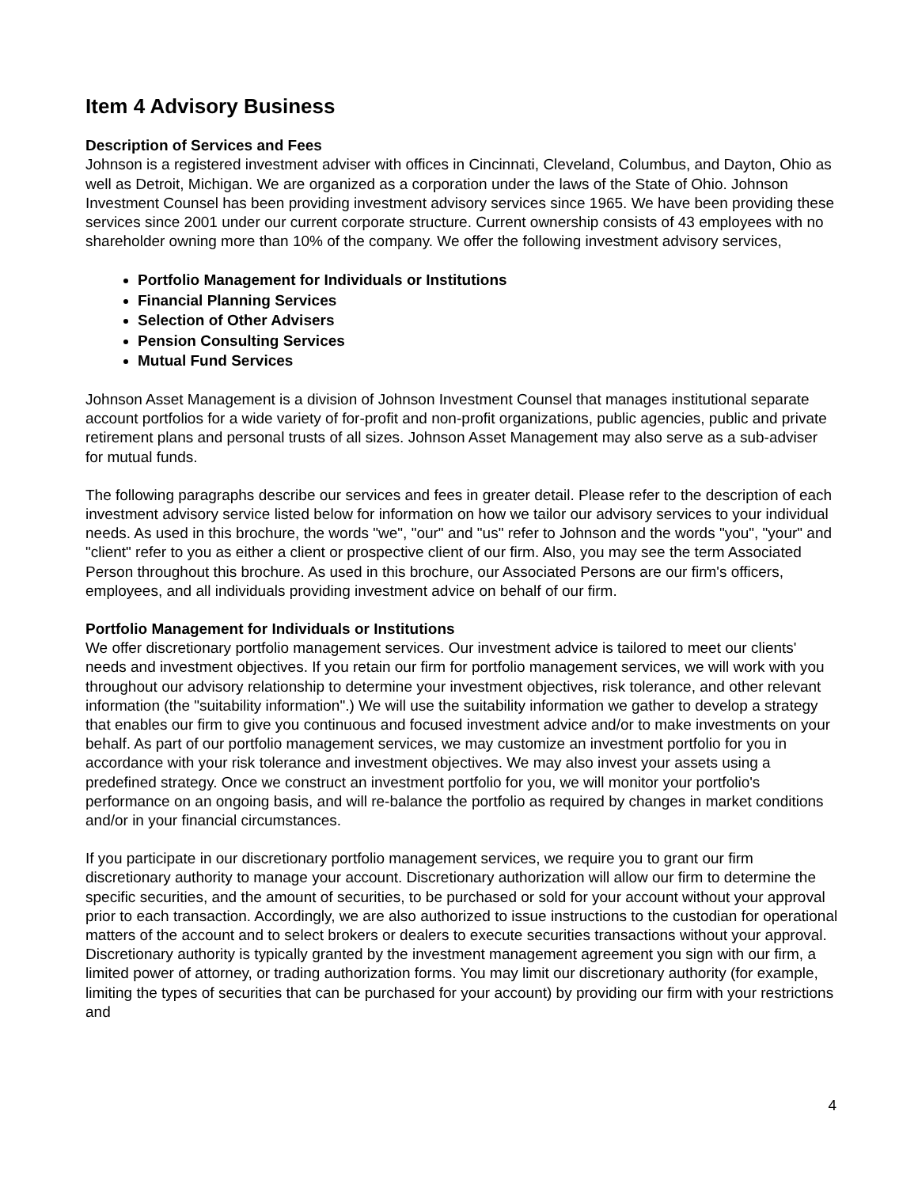Item 4 Advisory Business
Description of Services and Fees
Johnson is a registered investment adviser with offices in Cincinnati, Cleveland, Columbus, and Dayton, Ohio as well as Detroit, Michigan. We are organized as a corporation under the laws of the State of Ohio. Johnson Investment Counsel has been providing investment advisory services since 1965. We have been providing these services since 2001 under our current corporate structure. Current ownership consists of 43 employees with no shareholder owning more than 10% of the company. We offer the following investment advisory services,
Portfolio Management for Individuals or Institutions
Financial Planning Services
Selection of Other Advisers
Pension Consulting Services
Mutual Fund Services
Johnson Asset Management is a division of Johnson Investment Counsel that manages institutional separate account portfolios for a wide variety of for-profit and non-profit organizations, public agencies, public and private retirement plans and personal trusts of all sizes. Johnson Asset Management may also serve as a sub-adviser for mutual funds.
The following paragraphs describe our services and fees in greater detail. Please refer to the description of each investment advisory service listed below for information on how we tailor our advisory services to your individual needs. As used in this brochure, the words "we", "our" and "us" refer to Johnson and the words "you", "your" and "client" refer to you as either a client or prospective client of our firm. Also, you may see the term Associated Person throughout this brochure. As used in this brochure, our Associated Persons are our firm's officers, employees, and all individuals providing investment advice on behalf of our firm.
Portfolio Management for Individuals or Institutions
We offer discretionary portfolio management services. Our investment advice is tailored to meet our clients' needs and investment objectives. If you retain our firm for portfolio management services, we will work with you throughout our advisory relationship to determine your investment objectives, risk tolerance, and other relevant information (the "suitability information".) We will use the suitability information we gather to develop a strategy that enables our firm to give you continuous and focused investment advice and/or to make investments on your behalf. As part of our portfolio management services, we may customize an investment portfolio for you in accordance with your risk tolerance and investment objectives. We may also invest your assets using a predefined strategy. Once we construct an investment portfolio for you, we will monitor your portfolio's performance on an ongoing basis, and will re-balance the portfolio as required by changes in market conditions and/or in your financial circumstances.
If you participate in our discretionary portfolio management services, we require you to grant our firm discretionary authority to manage your account. Discretionary authorization will allow our firm to determine the specific securities, and the amount of securities, to be purchased or sold for your account without your approval prior to each transaction. Accordingly, we are also authorized to issue instructions to the custodian for operational matters of the account and to select brokers or dealers to execute securities transactions without your approval. Discretionary authority is typically granted by the investment management agreement you sign with our firm, a limited power of attorney, or trading authorization forms. You may limit our discretionary authority (for example, limiting the types of securities that can be purchased for your account) by providing our firm with your restrictions and
4